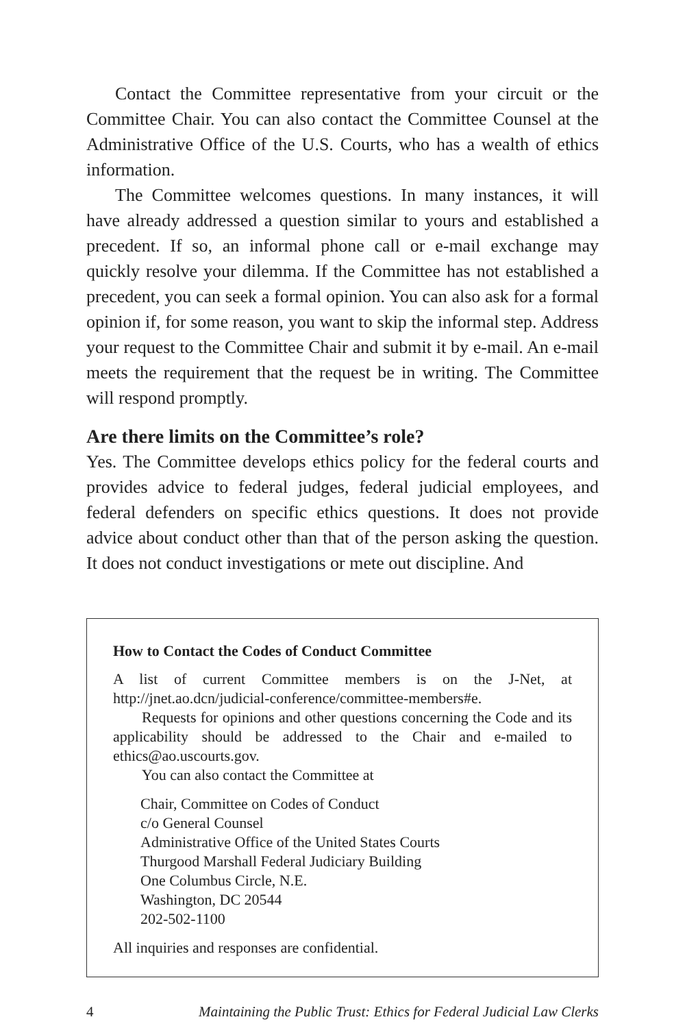Contact the Committee representative from your circuit or the Committee Chair. You can also contact the Committee Counsel at the Administrative Office of the U.S. Courts, who has a wealth of ethics information.
The Committee welcomes questions. In many instances, it will have already addressed a question similar to yours and established a precedent. If so, an informal phone call or e-mail exchange may quickly resolve your dilemma. If the Committee has not established a precedent, you can seek a formal opinion. You can also ask for a formal opinion if, for some reason, you want to skip the informal step. Address your request to the Committee Chair and submit it by e-mail. An e-mail meets the requirement that the request be in writing. The Committee will respond promptly.
Are there limits on the Committee’s role?
Yes. The Committee develops ethics policy for the federal courts and provides advice to federal judges, federal judicial employees, and federal defenders on specific ethics questions. It does not provide advice about conduct other than that of the person asking the question. It does not conduct investigations or mete out discipline. And
How to Contact the Codes of Conduct Committee
A list of current Committee members is on the J-Net, at http://jnet.ao.dcn/judicial-conference/committee-members#e.
Requests for opinions and other questions concerning the Code and its applicability should be addressed to the Chair and e-mailed to ethics@ao.uscourts.gov.
You can also contact the Committee at
Chair, Committee on Codes of Conduct
c/o General Counsel
Administrative Office of the United States Courts
Thurgood Marshall Federal Judiciary Building
One Columbus Circle, N.E.
Washington, DC 20544
202-502-1100
All inquiries and responses are confidential.
4 Maintaining the Public Trust: Ethics for Federal Judicial Law Clerks